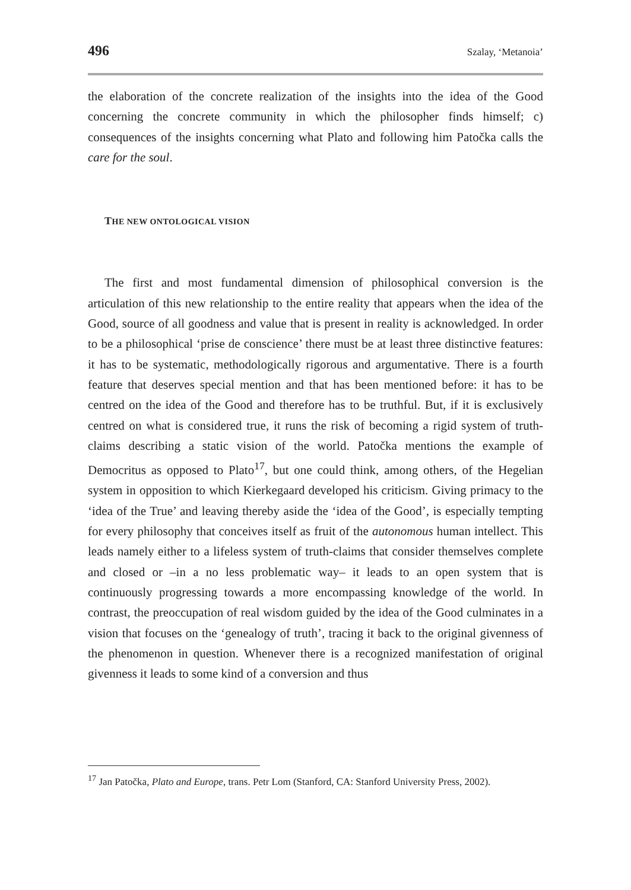496 Szalay, ‘Metanoia’
the elaboration of the concrete realization of the insights into the idea of the Good concerning the concrete community in which the philosopher finds himself; c) consequences of the insights concerning what Plato and following him Patočka calls the care for the soul.
THE NEW ONTOLOGICAL VISION
The first and most fundamental dimension of philosophical conversion is the articulation of this new relationship to the entire reality that appears when the idea of the Good, source of all goodness and value that is present in reality is acknowledged. In order to be a philosophical ‘prise de conscience’ there must be at least three distinctive features: it has to be systematic, methodologically rigorous and argumentative. There is a fourth feature that deserves special mention and that has been mentioned before: it has to be centred on the idea of the Good and therefore has to be truthful. But, if it is exclusively centred on what is considered true, it runs the risk of becoming a rigid system of truth-claims describing a static vision of the world. Patočka mentions the example of Democritus as opposed to Plato<sup>17</sup>, but one could think, among others, of the Hegelian system in opposition to which Kierkegaard developed his criticism. Giving primacy to the ‘idea of the True’ and leaving thereby aside the ‘idea of the Good’, is especially tempting for every philosophy that conceives itself as fruit of the autonomous human intellect. This leads namely either to a lifeless system of truth-claims that consider themselves complete and closed or –in a no less problematic way– it leads to an open system that is continuously progressing towards a more encompassing knowledge of the world. In contrast, the preoccupation of real wisdom guided by the idea of the Good culminates in a vision that focuses on the ‘genealogy of truth’, tracing it back to the original givenness of the phenomenon in question. Whenever there is a recognized manifestation of original givenness it leads to some kind of a conversion and thus
<sup>17</sup> Jan Patočka, Plato and Europe, trans. Petr Lom (Stanford, CA: Stanford University Press, 2002).